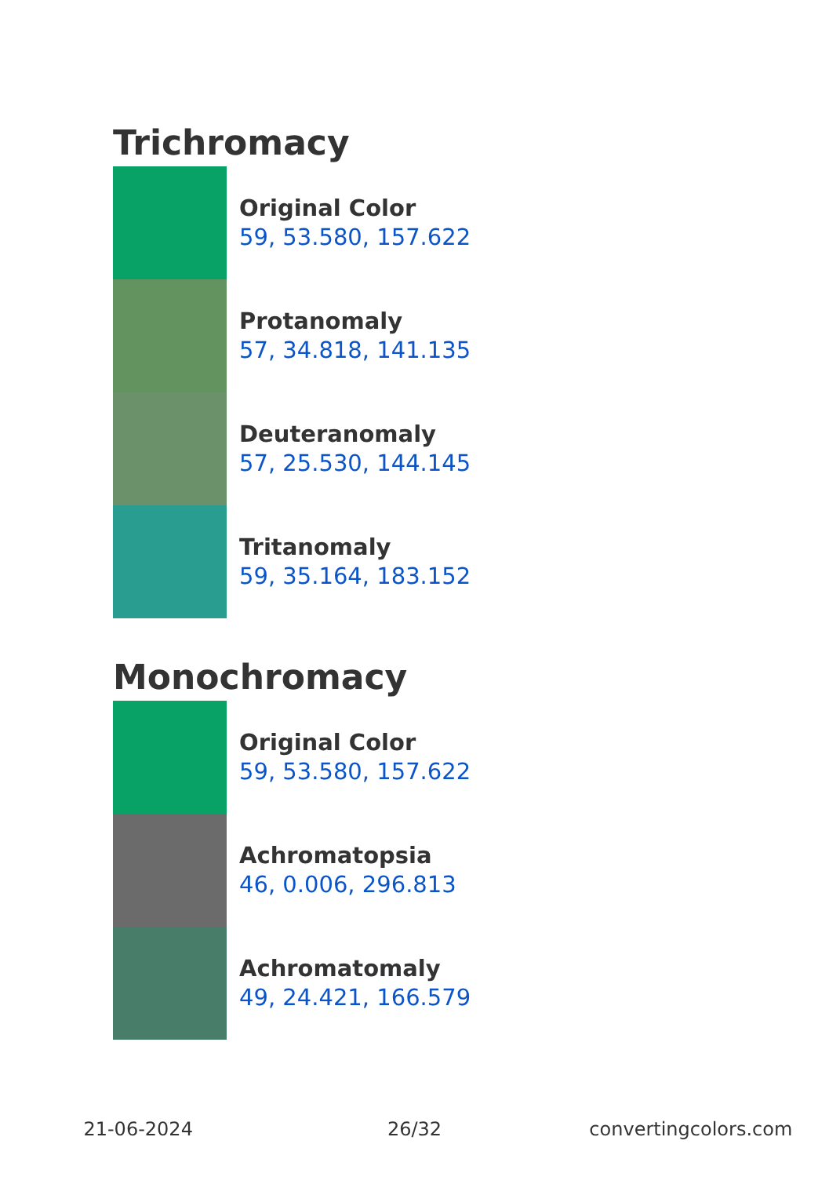Trichromacy
Original Color
59, 53.580, 157.622
Protanomaly
57, 34.818, 141.135
Deuteranomaly
57, 25.530, 144.145
Tritanomaly
59, 35.164, 183.152
Monochromacy
Original Color
59, 53.580, 157.622
Achromatopsia
46, 0.006, 296.813
Achromatomaly
49, 24.421, 166.579
21-06-2024 26/32 convertingcolors.com